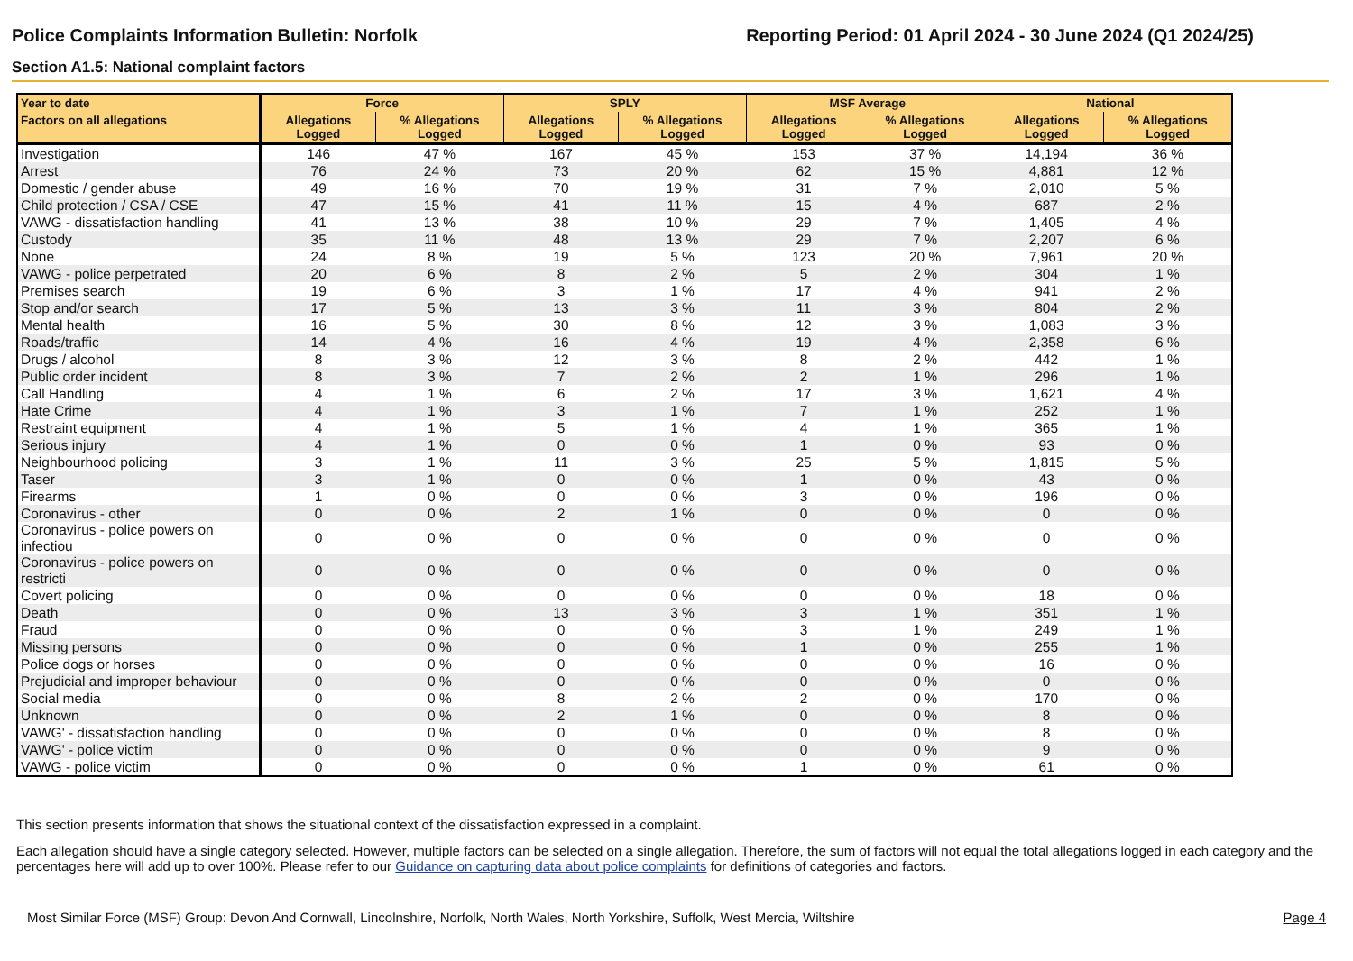Police Complaints Information Bulletin: Norfolk Reporting Period: 01 April 2024 - 30 June 2024 (Q1 2024/25)
Section A1.5: National complaint factors
| Year to date | Force | | SPLY | | MSF Average | | National | |
| --- | --- | --- | --- | --- | --- | --- | --- | --- |
| Factors on all allegations | Allegations Logged | % Allegations Logged | Allegations Logged | % Allegations Logged | Allegations Logged | % Allegations Logged | Allegations Logged | % Allegations Logged |
| Investigation | 146 | 47 % | 167 | 45 % | 153 | 37 % | 14,194 | 36 % |
| Arrest | 76 | 24 % | 73 | 20 % | 62 | 15 % | 4,881 | 12 % |
| Domestic / gender abuse | 49 | 16 % | 70 | 19 % | 31 | 7 % | 2,010 | 5 % |
| Child protection / CSA / CSE | 47 | 15 % | 41 | 11 % | 15 | 4 % | 687 | 2 % |
| VAWG - dissatisfaction handling | 41 | 13 % | 38 | 10 % | 29 | 7 % | 1,405 | 4 % |
| Custody | 35 | 11 % | 48 | 13 % | 29 | 7 % | 2,207 | 6 % |
| None | 24 | 8 % | 19 | 5 % | 123 | 20 % | 7,961 | 20 % |
| VAWG - police perpetrated | 20 | 6 % | 8 | 2 % | 5 | 2 % | 304 | 1 % |
| Premises search | 19 | 6 % | 3 | 1 % | 17 | 4 % | 941 | 2 % |
| Stop and/or search | 17 | 5 % | 13 | 3 % | 11 | 3 % | 804 | 2 % |
| Mental health | 16 | 5 % | 30 | 8 % | 12 | 3 % | 1,083 | 3 % |
| Roads/traffic | 14 | 4 % | 16 | 4 % | 19 | 4 % | 2,358 | 6 % |
| Drugs / alcohol | 8 | 3 % | 12 | 3 % | 8 | 2 % | 442 | 1 % |
| Public order incident | 8 | 3 % | 7 | 2 % | 2 | 1 % | 296 | 1 % |
| Call Handling | 4 | 1 % | 6 | 2 % | 17 | 3 % | 1,621 | 4 % |
| Hate Crime | 4 | 1 % | 3 | 1 % | 7 | 1 % | 252 | 1 % |
| Restraint equipment | 4 | 1 % | 5 | 1 % | 4 | 1 % | 365 | 1 % |
| Serious injury | 4 | 1 % | 0 | 0 % | 1 | 0 % | 93 | 0 % |
| Neighbourhood policing | 3 | 1 % | 11 | 3 % | 25 | 5 % | 1,815 | 5 % |
| Taser | 3 | 1 % | 0 | 0 % | 1 | 0 % | 43 | 0 % |
| Firearms | 1 | 0 % | 0 | 0 % | 3 | 0 % | 196 | 0 % |
| Coronavirus - other | 0 | 0 % | 2 | 1 % | 0 | 0 % | 0 | 0 % |
| Coronavirus - police powers on infectiou | 0 | 0 % | 0 | 0 % | 0 | 0 % | 0 | 0 % |
| Coronavirus - police powers on restricti | 0 | 0 % | 0 | 0 % | 0 | 0 % | 0 | 0 % |
| Covert policing | 0 | 0 % | 0 | 0 % | 0 | 0 % | 18 | 0 % |
| Death | 0 | 0 % | 13 | 3 % | 3 | 1 % | 351 | 1 % |
| Fraud | 0 | 0 % | 0 | 0 % | 3 | 1 % | 249 | 1 % |
| Missing persons | 0 | 0 % | 0 | 0 % | 1 | 0 % | 255 | 1 % |
| Police dogs or horses | 0 | 0 % | 0 | 0 % | 0 | 0 % | 16 | 0 % |
| Prejudicial and improper behaviour | 0 | 0 % | 0 | 0 % | 0 | 0 % | 0 | 0 % |
| Social media | 0 | 0 % | 8 | 2 % | 2 | 0 % | 170 | 0 % |
| Unknown | 0 | 0 % | 2 | 1 % | 0 | 0 % | 8 | 0 % |
| VAWG' - dissatisfaction handling | 0 | 0 % | 0 | 0 % | 0 | 0 % | 8 | 0 % |
| VAWG' - police victim | 0 | 0 % | 0 | 0 % | 0 | 0 % | 9 | 0 % |
| VAWG - police victim | 0 | 0 % | 0 | 0 % | 1 | 0 % | 61 | 0 % |
This section presents information that shows the situational context of the dissatisfaction expressed in a complaint.
Each allegation should have a single category selected. However, multiple factors can be selected on a single allegation. Therefore, the sum of factors will not equal the total allegations logged in each category and the percentages here will add up to over 100%. Please refer to our Guidance on capturing data about police complaints for definitions of categories and factors.
Most Similar Force (MSF) Group: Devon And Cornwall, Lincolnshire, Norfolk, North Wales, North Yorkshire, Suffolk, West Mercia, Wiltshire Page 4